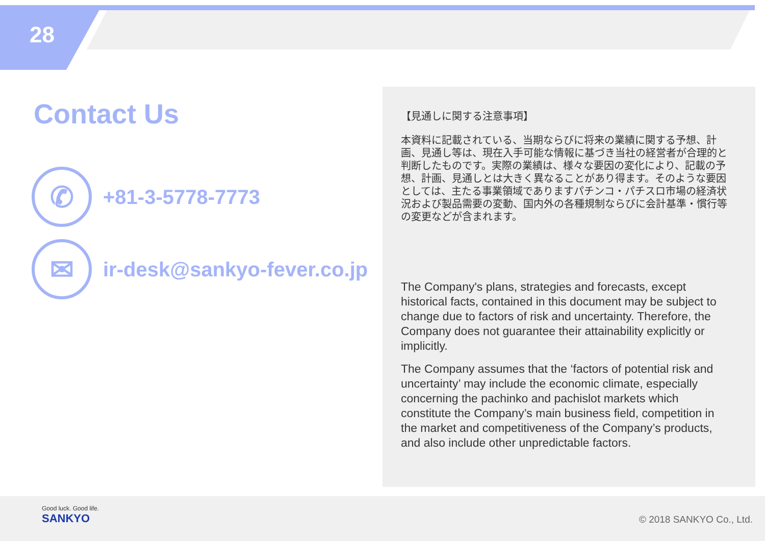28
Contact Us
✆
+81-3-5778-7773
✉
ir-desk@sankyo-fever.co.jp
【見通しに関する注意事項】
本資料に記載されている、当期ならびに将来の業績に関する予想、計画、見通し等は、現在入手可能な情報に基づき当社の経営者が合理的と判断したものです。実際の業績は、様々な要因の変化により、記載の予想、計画、見通しとは大きく異なることがあり得ます。そのような要因としては、主たる事業領域でありますパチンコ・パチスロ市場の経済状況および製品需要の変動、国内外の各種規制ならびに会計基準・慣行等の変更などが含まれます。
The Company's plans, strategies and forecasts, except historical facts, contained in this document may be subject to change due to factors of risk and uncertainty. Therefore, the Company does not guarantee their attainability explicitly or implicitly.
The Company assumes that the ‘factors of potential risk and uncertainty’ may include the economic climate, especially concerning the pachinko and pachislot markets which constitute the Company’s main business field, competition in the market and competitiveness of the Company’s products, and also include other unpredictable factors.
Good luck. Good life.
SANKYO
© 2018 SANKYO Co., Ltd.